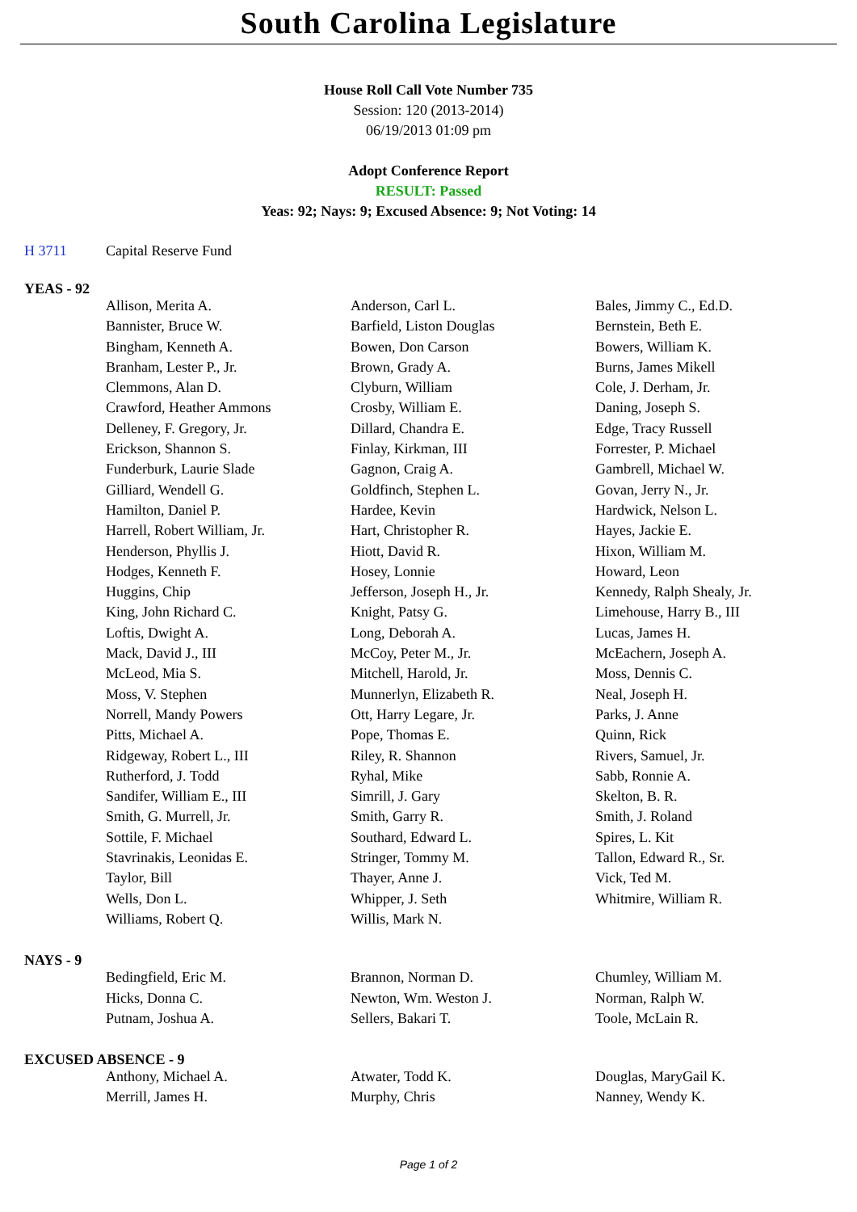South Carolina Legislature
House Roll Call Vote Number 735
Session: 120 (2013-2014)
06/19/2013 01:09 pm
Adopt Conference Report
RESULT: Passed
Yeas: 92; Nays: 9; Excused Absence: 9; Not Voting: 14
H 3711 Capital Reserve Fund
YEAS - 92
| Allison, Merita A. | Anderson, Carl L. | Bales, Jimmy C., Ed.D. |
| Bannister, Bruce W. | Barfield, Liston Douglas | Bernstein, Beth E. |
| Bingham, Kenneth A. | Bowen, Don Carson | Bowers, William K. |
| Branham, Lester P., Jr. | Brown, Grady A. | Burns, James Mikell |
| Clemmons, Alan D. | Clyburn, William | Cole, J. Derham, Jr. |
| Crawford, Heather Ammons | Crosby, William E. | Daning, Joseph S. |
| Delleney, F. Gregory, Jr. | Dillard, Chandra E. | Edge, Tracy Russell |
| Erickson, Shannon S. | Finlay, Kirkman, III | Forrester, P. Michael |
| Funderburk, Laurie Slade | Gagnon, Craig A. | Gambrell, Michael W. |
| Gilliard, Wendell G. | Goldfinch, Stephen L. | Govan, Jerry N., Jr. |
| Hamilton, Daniel P. | Hardee, Kevin | Hardwick, Nelson L. |
| Harrell, Robert William, Jr. | Hart, Christopher R. | Hayes, Jackie E. |
| Henderson, Phyllis J. | Hiott, David R. | Hixon, William M. |
| Hodges, Kenneth F. | Hosey, Lonnie | Howard, Leon |
| Huggins, Chip | Jefferson, Joseph H., Jr. | Kennedy, Ralph Shealy, Jr. |
| King, John Richard C. | Knight, Patsy G. | Limehouse, Harry B., III |
| Loftis, Dwight A. | Long, Deborah A. | Lucas, James H. |
| Mack, David J., III | McCoy, Peter M., Jr. | McEachern, Joseph A. |
| McLeod, Mia S. | Mitchell, Harold, Jr. | Moss, Dennis C. |
| Moss, V. Stephen | Munnerlyn, Elizabeth R. | Neal, Joseph H. |
| Norrell, Mandy Powers | Ott, Harry Legare, Jr. | Parks, J. Anne |
| Pitts, Michael A. | Pope, Thomas E. | Quinn, Rick |
| Ridgeway, Robert L., III | Riley, R. Shannon | Rivers, Samuel, Jr. |
| Rutherford, J. Todd | Ryhal, Mike | Sabb, Ronnie A. |
| Sandifer, William E., III | Simrill, J. Gary | Skelton, B. R. |
| Smith, G. Murrell, Jr. | Smith, Garry R. | Smith, J. Roland |
| Sottile, F. Michael | Southard, Edward L. | Spires, L. Kit |
| Stavrinakis, Leonidas E. | Stringer, Tommy M. | Tallon, Edward R., Sr. |
| Taylor, Bill | Thayer, Anne J. | Vick, Ted M. |
| Wells, Don L. | Whipper, J. Seth | Whitmire, William R. |
| Williams, Robert Q. | Willis, Mark N. | |
NAYS - 9
| Bedingfield, Eric M. | Brannon, Norman D. | Chumley, William M. |
| Hicks, Donna C. | Newton, Wm. Weston J. | Norman, Ralph W. |
| Putnam, Joshua A. | Sellers, Bakari T. | Toole, McLain R. |
EXCUSED ABSENCE - 9
| Anthony, Michael A. | Atwater, Todd K. | Douglas, MaryGail K. |
| Merrill, James H. | Murphy, Chris | Nanney, Wendy K. |
Page 1 of 2